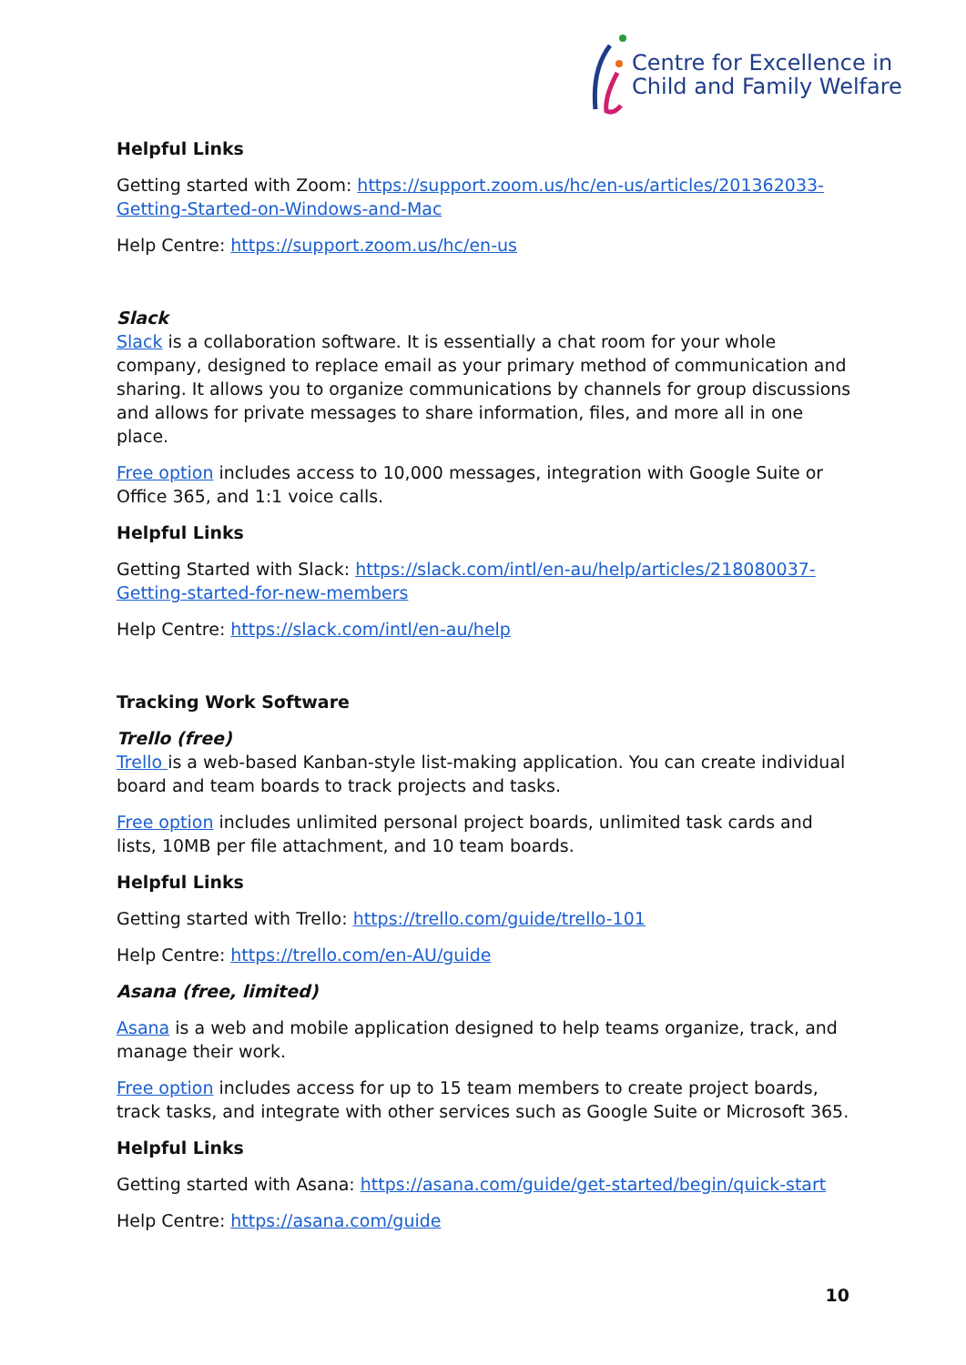Centre for Excellence in
Child and Family Welfare
Helpful Links
Getting started with Zoom: https://support.zoom.us/hc/en-us/articles/201362033-Getting-Started-on-Windows-and-Mac
Help Centre: https://support.zoom.us/hc/en-us
Slack
Slack is a collaboration software. It is essentially a chat room for your whole company, designed to replace email as your primary method of communication and sharing. It allows you to organize communications by channels for group discussions and allows for private messages to share information, files, and more all in one place.
Free option includes access to 10,000 messages, integration with Google Suite or Office 365, and 1:1 voice calls.
Helpful Links
Getting Started with Slack: https://slack.com/intl/en-au/help/articles/218080037-Getting-started-for-new-members
Help Centre: https://slack.com/intl/en-au/help
Tracking Work Software
Trello (free)
Trello is a web-based Kanban-style list-making application. You can create individual board and team boards to track projects and tasks.
Free option includes unlimited personal project boards, unlimited task cards and lists, 10MB per file attachment, and 10 team boards.
Helpful Links
Getting started with Trello: https://trello.com/guide/trello-101
Help Centre: https://trello.com/en-AU/guide
Asana (free, limited)
Asana is a web and mobile application designed to help teams organize, track, and manage their work.
Free option includes access for up to 15 team members to create project boards, track tasks, and integrate with other services such as Google Suite or Microsoft 365.
Helpful Links
Getting started with Asana: https://asana.com/guide/get-started/begin/quick-start
Help Centre: https://asana.com/guide
10